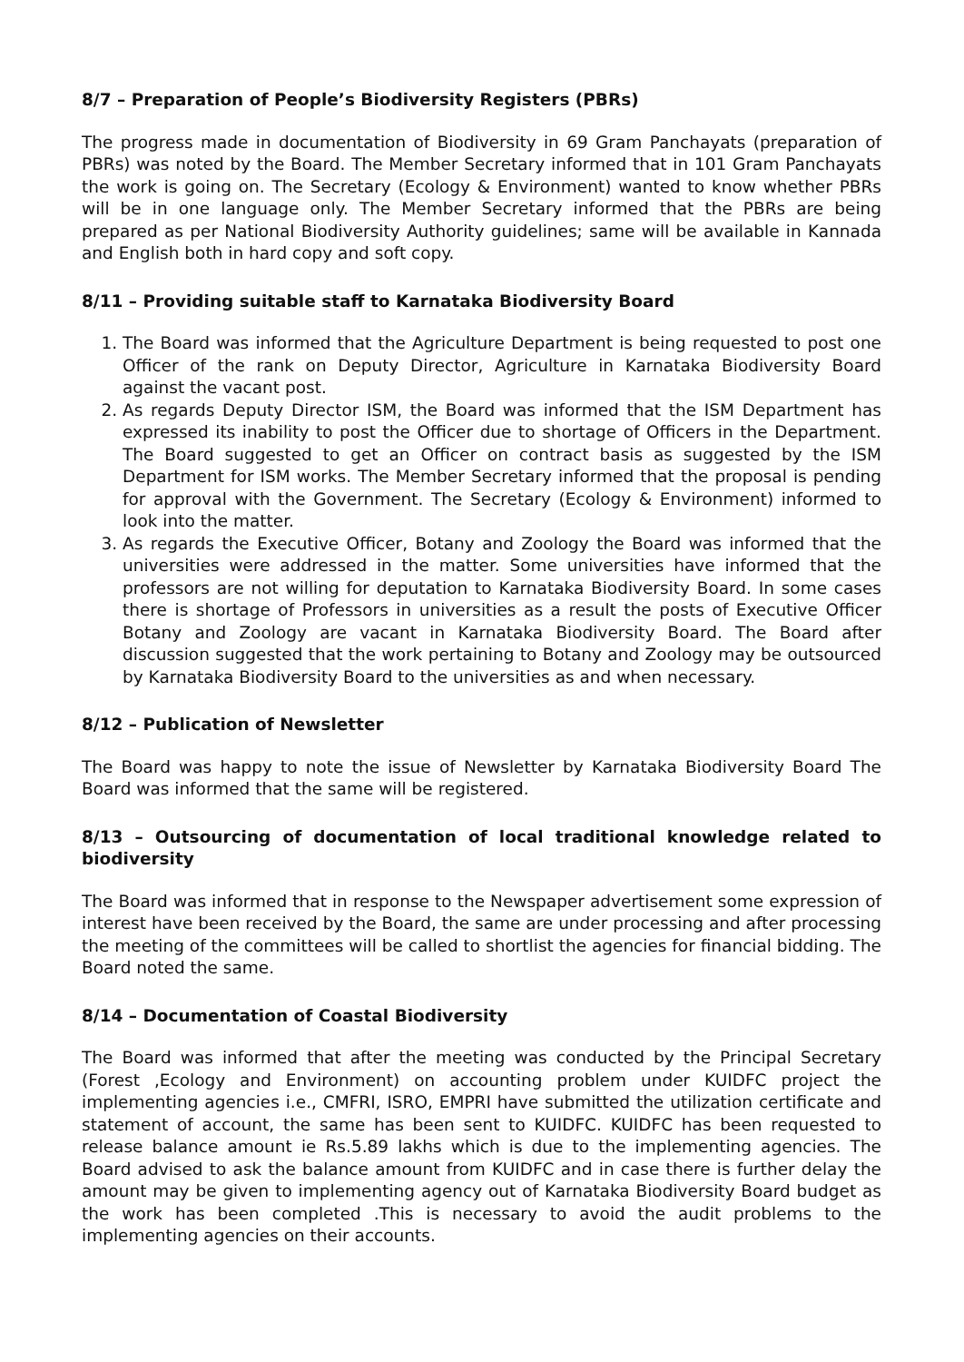8/7 – Preparation of People’s Biodiversity Registers (PBRs)
The progress made in documentation of Biodiversity in 69 Gram Panchayats (preparation of PBRs) was noted by the Board. The Member Secretary informed that in 101 Gram Panchayats the work is going on. The Secretary (Ecology & Environment) wanted to know whether PBRs will be in one language only. The Member Secretary informed that the PBRs are being prepared as per National Biodiversity Authority guidelines; same will be available in Kannada and English both in hard copy and soft copy.
8/11 – Providing suitable staff to Karnataka Biodiversity Board
1. The Board was informed that the Agriculture Department is being requested to post one Officer of the rank on Deputy Director, Agriculture in Karnataka Biodiversity Board against the vacant post.
2. As regards Deputy Director ISM, the Board was informed that the ISM Department has expressed its inability to post the Officer due to shortage of Officers in the Department. The Board suggested to get an Officer on contract basis as suggested by the ISM Department for ISM works. The Member Secretary informed that the proposal is pending for approval with the Government. The Secretary (Ecology & Environment) informed to look into the matter.
3. As regards the Executive Officer, Botany and Zoology the Board was informed that the universities were addressed in the matter. Some universities have informed that the professors are not willing for deputation to Karnataka Biodiversity Board. In some cases there is shortage of Professors in universities as a result the posts of Executive Officer Botany and Zoology are vacant in Karnataka Biodiversity Board. The Board after discussion suggested that the work pertaining to Botany and Zoology may be outsourced by Karnataka Biodiversity Board to the universities as and when necessary.
8/12 – Publication of Newsletter
The Board was happy to note the issue of Newsletter by Karnataka Biodiversity Board The Board was informed that the same will be registered.
8/13 – Outsourcing of documentation of local traditional knowledge related to biodiversity
The Board was informed that in response to the Newspaper advertisement some expression of interest have been received by the Board, the same are under processing and after processing the meeting of the committees will be called to shortlist the agencies for financial bidding. The Board noted the same.
8/14 – Documentation of Coastal Biodiversity
The Board was informed that after the meeting was conducted by the Principal Secretary (Forest ,Ecology and Environment) on accounting problem under KUIDFC project the implementing agencies i.e., CMFRI, ISRO, EMPRI have submitted the utilization certificate and statement of account, the same has been sent to KUIDFC. KUIDFC has been requested to release balance amount ie Rs.5.89 lakhs which is due to the implementing agencies. The Board advised to ask the balance amount from KUIDFC and in case there is further delay the amount may be given to implementing agency out of Karnataka Biodiversity Board budget as the work has been completed .This is necessary to avoid the audit problems to the implementing agencies on their accounts.